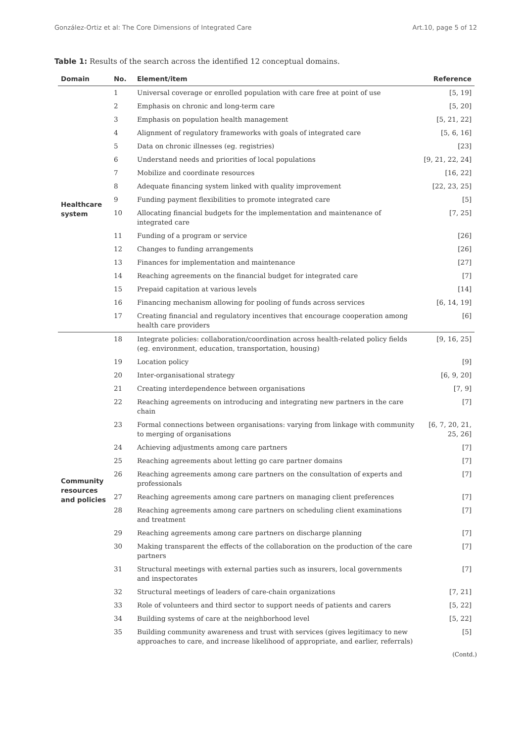González-Ortiz et al: The Core Dimensions of Integrated Care Art.10, page 5 of 12
Table 1: Results of the search across the identified 12 conceptual domains.
| Domain | No. | Element/item | Reference |
| --- | --- | --- | --- |
| Healthcare system | 1 | Universal coverage or enrolled population with care free at point of use | [5, 19] |
| | 2 | Emphasis on chronic and long-term care | [5, 20] |
| | 3 | Emphasis on population health management | [5, 21, 22] |
| | 4 | Alignment of regulatory frameworks with goals of integrated care | [5, 6, 16] |
| | 5 | Data on chronic illnesses (eg. registries) | [23] |
| | 6 | Understand needs and priorities of local populations | [9, 21, 22, 24] |
| | 7 | Mobilize and coordinate resources | [16, 22] |
| | 8 | Adequate financing system linked with quality improvement | [22, 23, 25] |
| | 9 | Funding payment flexibilities to promote integrated care | [5] |
| | 10 | Allocating financial budgets for the implementation and maintenance of integrated care | [7, 25] |
| | 11 | Funding of a program or service | [26] |
| | 12 | Changes to funding arrangements | [26] |
| | 13 | Finances for implementation and maintenance | [27] |
| | 14 | Reaching agreements on the financial budget for integrated care | [7] |
| | 15 | Prepaid capitation at various levels | [14] |
| | 16 | Financing mechanism allowing for pooling of funds across services | [6, 14, 19] |
| | 17 | Creating financial and regulatory incentives that encourage cooperation among health care providers | [6] |
| Community resources and policies | 18 | Integrate policies: collaboration/coordination across health-related policy fields (eg. environment, education, transportation, housing) | [9, 16, 25] |
| | 19 | Location policy | [9] |
| | 20 | Inter-organisational strategy | [6, 9, 20] |
| | 21 | Creating interdependence between organisations | [7, 9] |
| | 22 | Reaching agreements on introducing and integrating new partners in the care chain | [7] |
| | 23 | Formal connections between organisations: varying from linkage with community to merging of organisations | [6, 7, 20, 21, 25, 26] |
| | 24 | Achieving adjustments among care partners | [7] |
| | 25 | Reaching agreements about letting go care partner domains | [7] |
| | 26 | Reaching agreements among care partners on the consultation of experts and professionals | [7] |
| | 27 | Reaching agreements among care partners on managing client preferences | [7] |
| | 28 | Reaching agreements among care partners on scheduling client examinations and treatment | [7] |
| | 29 | Reaching agreements among care partners on discharge planning | [7] |
| | 30 | Making transparent the effects of the collaboration on the production of the care partners | [7] |
| | 31 | Structural meetings with external parties such as insurers, local governments and inspectorates | [7] |
| | 32 | Structural meetings of leaders of care-chain organizations | [7, 21] |
| | 33 | Role of volunteers and third sector to support needs of patients and carers | [5, 22] |
| | 34 | Building systems of care at the neighborhood level | [5, 22] |
| | 35 | Building community awareness and trust with services (gives legitimacy to new approaches to care, and increase likelihood of appropriate, and earlier, referrals) | [5] |
(Contd.)